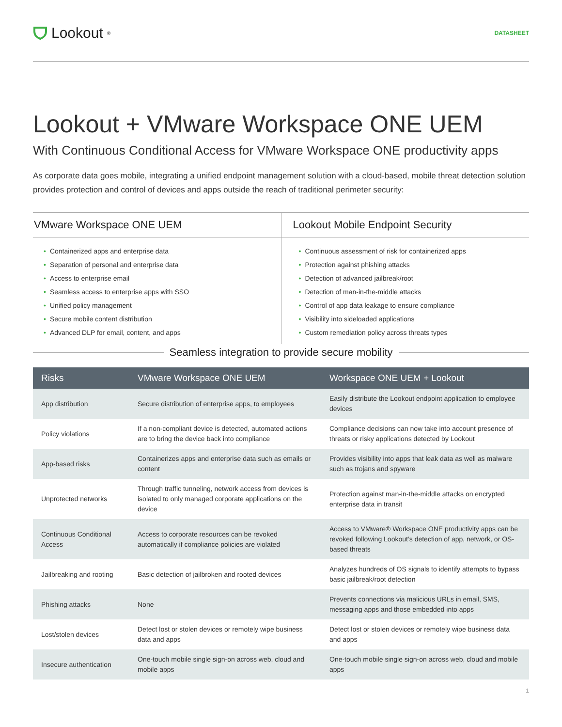Lookout<sup>®</sup>
DATASHEET
Lookout + VMware Workspace ONE UEM
With Continuous Conditional Access for VMware Workspace ONE productivity apps
As corporate data goes mobile, integrating a unified endpoint management solution with a cloud-based, mobile threat detection solution provides protection and control of devices and apps outside the reach of traditional perimeter security:
VMware Workspace ONE UEM
• Containerized apps and enterprise data
• Separation of personal and enterprise data
• Access to enterprise email
• Seamless access to enterprise apps with SSO
• Unified policy management
• Secure mobile content distribution
• Advanced DLP for email, content, and apps
Lookout Mobile Endpoint Security
• Continuous assessment of risk for containerized apps
• Protection against phishing attacks
• Detection of advanced jailbreak/root
• Detection of man-in-the-middle attacks
• Control of app data leakage to ensure compliance
• Visibility into sideloaded applications
• Custom remediation policy across threats types
Seamless integration to provide secure mobility
| Risks | VMware Workspace ONE UEM | Workspace ONE UEM + Lookout |
| --- | --- | --- |
| App distribution | Secure distribution of enterprise apps, to employees | Easily distribute the Lookout endpoint application to employee devices |
| Policy violations | If a non-compliant device is detected, automated actions are to bring the device back into compliance | Compliance decisions can now take into account presence of threats or risky applications detected by Lookout |
| App-based risks | Containerizes apps and enterprise data such as emails or content | Provides visibility into apps that leak data as well as malware such as trojans and spyware |
| Unprotected networks | Through traffic tunneling, network access from devices is isolated to only managed corporate applications on the device | Protection against man-in-the-middle attacks on encrypted enterprise data in transit |
| Continuous Conditional Access | Access to corporate resources can be revoked automatically if compliance policies are violated | Access to VMware® Workspace ONE productivity apps can be revoked following Lookout’s detection of app, network, or OS-based threats |
| Jailbreaking and rooting | Basic detection of jailbroken and rooted devices | Analyzes hundreds of OS signals to identify attempts to bypass basic jailbreak/root detection |
| Phishing attacks | None | Prevents connections via malicious URLs in email, SMS, messaging apps and those embedded into apps |
| Lost/stolen devices | Detect lost or stolen devices or remotely wipe business data and apps | Detect lost or stolen devices or remotely wipe business data and apps |
| Insecure authentication | One-touch mobile single sign-on across web, cloud and mobile apps | One-touch mobile single sign-on across web, cloud and mobile apps |
1